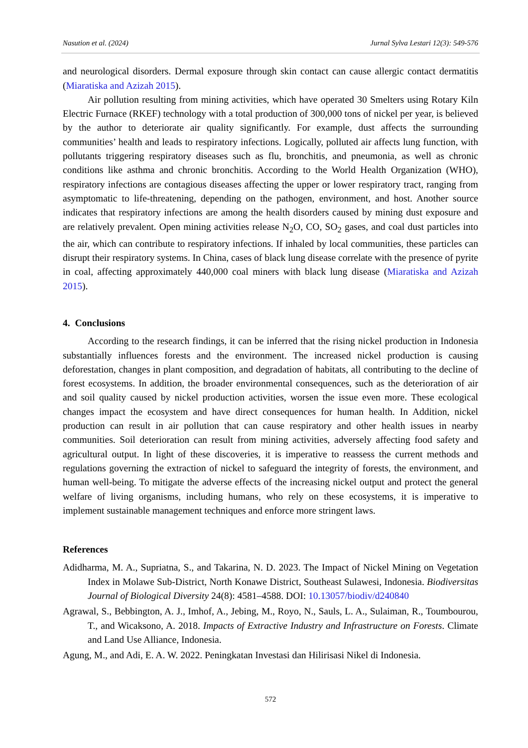Nasution et al. (2024) Jurnal Sylva Lestari 12(3): 549-576
and neurological disorders. Dermal exposure through skin contact can cause allergic contact dermatitis (Miaratiska and Azizah 2015).
Air pollution resulting from mining activities, which have operated 30 Smelters using Rotary Kiln Electric Furnace (RKEF) technology with a total production of 300,000 tons of nickel per year, is believed by the author to deteriorate air quality significantly. For example, dust affects the surrounding communities’ health and leads to respiratory infections. Logically, polluted air affects lung function, with pollutants triggering respiratory diseases such as flu, bronchitis, and pneumonia, as well as chronic conditions like asthma and chronic bronchitis. According to the World Health Organization (WHO), respiratory infections are contagious diseases affecting the upper or lower respiratory tract, ranging from asymptomatic to life-threatening, depending on the pathogen, environment, and host. Another source indicates that respiratory infections are among the health disorders caused by mining dust exposure and are relatively prevalent. Open mining activities release N<sub>2</sub>O, CO, SO<sub>2</sub> gases, and coal dust particles into the air, which can contribute to respiratory infections. If inhaled by local communities, these particles can disrupt their respiratory systems. In China, cases of black lung disease correlate with the presence of pyrite in coal, affecting approximately 440,000 coal miners with black lung disease (Miaratiska and Azizah 2015).
4. Conclusions
According to the research findings, it can be inferred that the rising nickel production in Indonesia substantially influences forests and the environment. The increased nickel production is causing deforestation, changes in plant composition, and degradation of habitats, all contributing to the decline of forest ecosystems. In addition, the broader environmental consequences, such as the deterioration of air and soil quality caused by nickel production activities, worsen the issue even more. These ecological changes impact the ecosystem and have direct consequences for human health. In Addition, nickel production can result in air pollution that can cause respiratory and other health issues in nearby communities. Soil deterioration can result from mining activities, adversely affecting food safety and agricultural output. In light of these discoveries, it is imperative to reassess the current methods and regulations governing the extraction of nickel to safeguard the integrity of forests, the environment, and human well-being. To mitigate the adverse effects of the increasing nickel output and protect the general welfare of living organisms, including humans, who rely on these ecosystems, it is imperative to implement sustainable management techniques and enforce more stringent laws.
References
Adidharma, M. A., Supriatna, S., and Takarina, N. D. 2023. The Impact of Nickel Mining on Vegetation Index in Molawe Sub-District, North Konawe District, Southeast Sulawesi, Indonesia. Biodiversitas Journal of Biological Diversity 24(8): 4581–4588. DOI: 10.13057/biodiv/d240840
Agrawal, S., Bebbington, A. J., Imhof, A., Jebing, M., Royo, N., Sauls, L. A., Sulaiman, R., Toumbourou, T., and Wicaksono, A. 2018. Impacts of Extractive Industry and Infrastructure on Forests. Climate and Land Use Alliance, Indonesia.
Agung, M., and Adi, E. A. W. 2022. Peningkatan Investasi dan Hilirisasi Nikel di Indonesia.
572